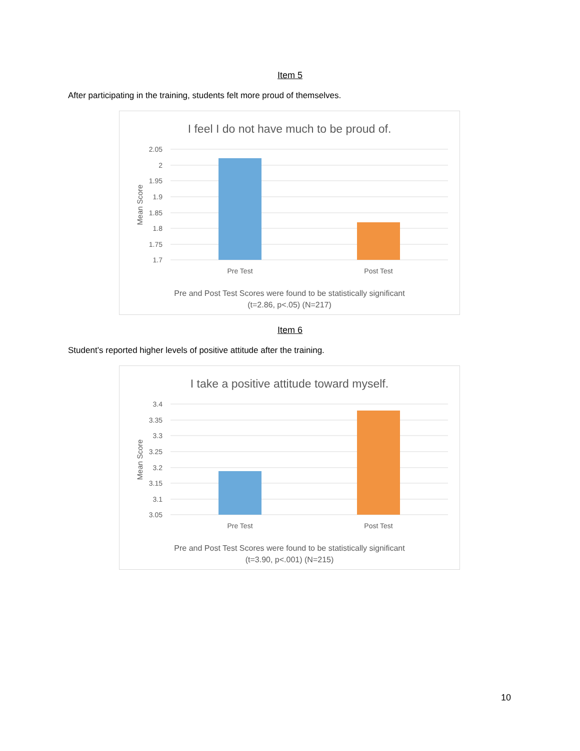Item 5
After participating in the training, students felt more proud of themselves.
I feel I do not have much to be proud of.
2.05
2
1.95
1.9
1.85
1.8
1.75
1.7
Mean Score
Pre Test
Post Test
Pre and Post Test Scores were found to be statistically significant
(t=2.86, p<.05) (N=217)
Item 6
Student’s reported higher levels of positive attitude after the training.
I take a positive attitude toward myself.
3.4
3.35
3.3
3.25
3.2
3.15
3.1
3.05
Mean Score
Pre Test
Post Test
Pre and Post Test Scores were found to be statistically significant
(t=3.90, p<.001) (N=215)
10